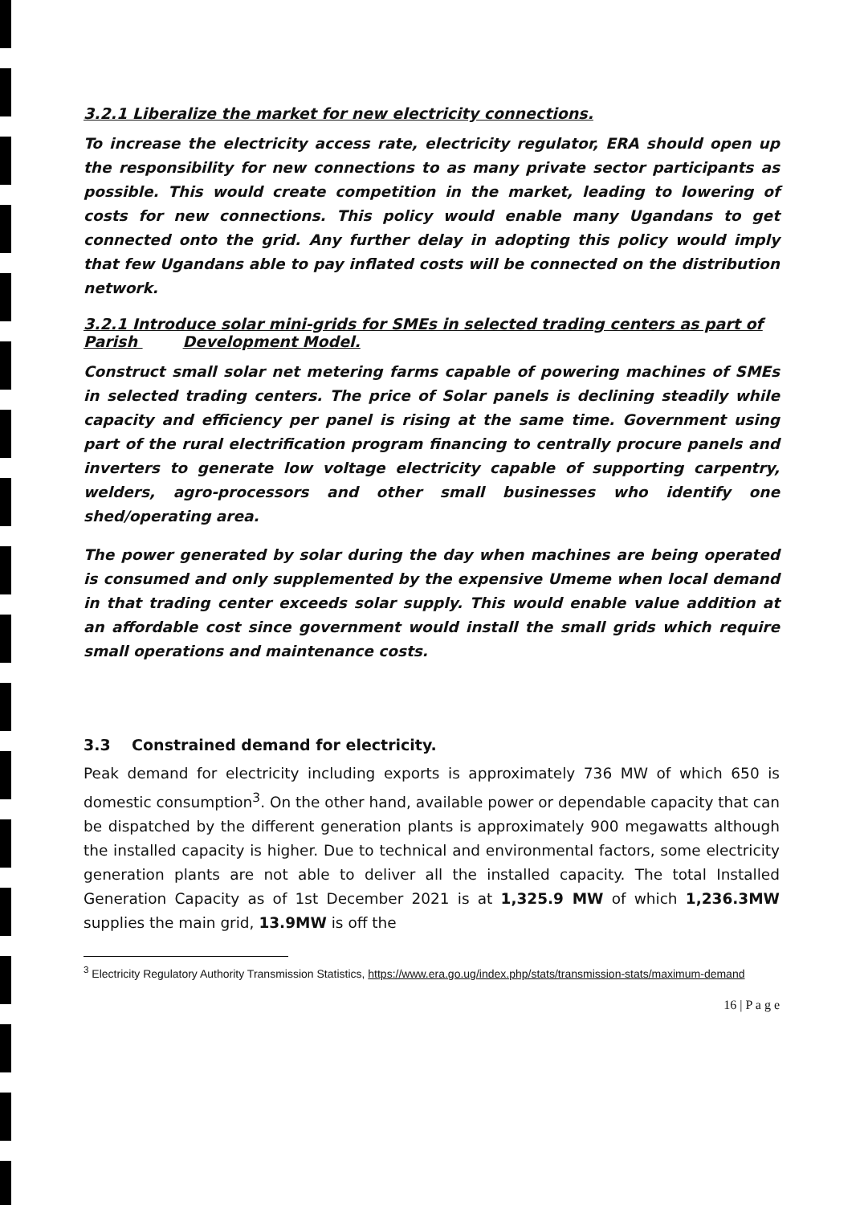3.2.1 Liberalize the market for new electricity connections.
To increase the electricity access rate, electricity regulator, ERA should open up the responsibility for new connections to as many private sector participants as possible. This would create competition in the market, leading to lowering of costs for new connections. This policy would enable many Ugandans to get connected onto the grid. Any further delay in adopting this policy would imply that few Ugandans able to pay inflated costs will be connected on the distribution network.
3.2.1 Introduce solar mini-grids for SMEs in selected trading centers as part of Parish Development Model.
Construct small solar net metering farms capable of powering machines of SMEs in selected trading centers. The price of Solar panels is declining steadily while capacity and efficiency per panel is rising at the same time. Government using part of the rural electrification program financing to centrally procure panels and inverters to generate low voltage electricity capable of supporting carpentry, welders, agro-processors and other small businesses who identify one shed/operating area.
The power generated by solar during the day when machines are being operated is consumed and only supplemented by the expensive Umeme when local demand in that trading center exceeds solar supply. This would enable value addition at an affordable cost since government would install the small grids which require small operations and maintenance costs.
3.3 Constrained demand for electricity.
Peak demand for electricity including exports is approximately 736 MW of which 650 is domestic consumption<sup>3</sup>. On the other hand, available power or dependable capacity that can be dispatched by the different generation plants is approximately 900 megawatts although the installed capacity is higher. Due to technical and environmental factors, some electricity generation plants are not able to deliver all the installed capacity. The total Installed Generation Capacity as of 1st December 2021 is at 1,325.9 MW of which 1,236.3MW supplies the main grid, 13.9MW is off the
<sup>3</sup> Electricity Regulatory Authority Transmission Statistics, https://www.era.go.ug/index.php/stats/transmission-stats/maximum-demand
16 | P a g e